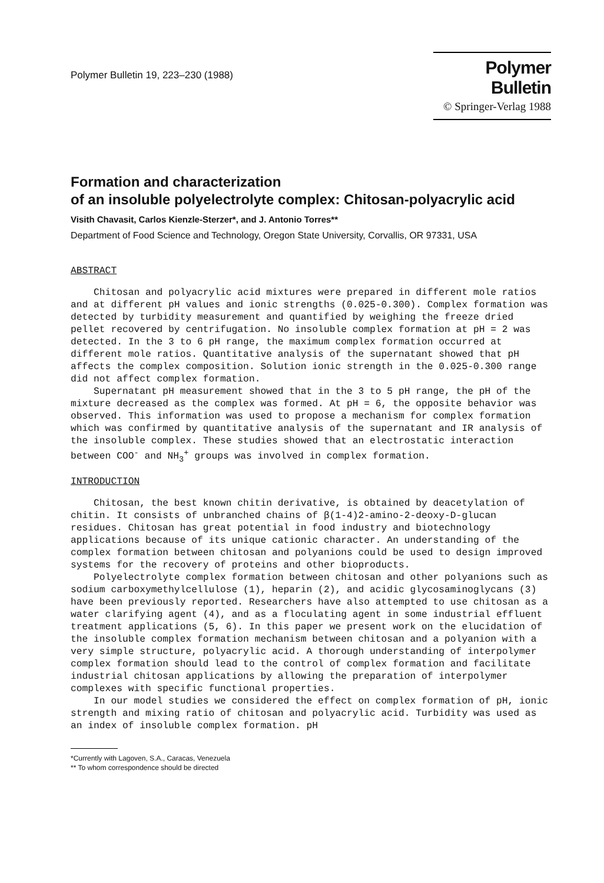Polymer Bulletin 19, 223–230 (1988)
Polymer Bulletin
© Springer-Verlag 1988
Formation and characterization
of an insoluble polyelectrolyte complex: Chitosan-polyacrylic acid
Visith Chavasit, Carlos Kienzle-Sterzer*, and J. Antonio Torres**
Department of Food Science and Technology, Oregon State University, Corvallis, OR 97331, USA
ABSTRACT
Chitosan and polyacrylic acid mixtures were prepared in different mole ratios and at different pH values and ionic strengths (0.025-0.300). Complex formation was detected by turbidity measurement and quantified by weighing the freeze dried pellet recovered by centrifugation. No insoluble complex formation at pH = 2 was detected. In the 3 to 6 pH range, the maximum complex formation occurred at different mole ratios. Quantitative analysis of the supernatant showed that pH affects the complex composition. Solution ionic strength in the 0.025-0.300 range did not affect complex formation.
Supernatant pH measurement showed that in the 3 to 5 pH range, the pH of the mixture decreased as the complex was formed. At pH = 6, the opposite behavior was observed. This information was used to propose a mechanism for complex formation which was confirmed by quantitative analysis of the supernatant and IR analysis of the insoluble complex. These studies showed that an electrostatic interaction between COO<sup>-</sup> and NH<sub>3</sub><sup>+</sup> groups was involved in complex formation.
INTRODUCTION
Chitosan, the best known chitin derivative, is obtained by deacetylation of chitin. It consists of unbranched chains of β(1-4)2-amino-2-deoxy-D-glucan residues. Chitosan has great potential in food industry and biotechnology applications because of its unique cationic character. An understanding of the complex formation between chitosan and polyanions could be used to design improved systems for the recovery of proteins and other bioproducts.
Polyelectrolyte complex formation between chitosan and other polyanions such as sodium carboxymethylcellulose (1), heparin (2), and acidic glycosaminoglycans (3) have been previously reported. Researchers have also attempted to use chitosan as a water clarifying agent (4), and as a floculating agent in some industrial effluent treatment applications (5, 6). In this paper we present work on the elucidation of the insoluble complex formation mechanism between chitosan and a polyanion with a very simple structure, polyacrylic acid. A thorough understanding of interpolymer complex formation should lead to the control of complex formation and facilitate industrial chitosan applications by allowing the preparation of interpolymer complexes with specific functional properties.
In our model studies we considered the effect on complex formation of pH, ionic strength and mixing ratio of chitosan and polyacrylic acid. Turbidity was used as an index of insoluble complex formation. pH
*Currently with Lagoven, S.A., Caracas, Venezuela
** To whom correspondence should be directed